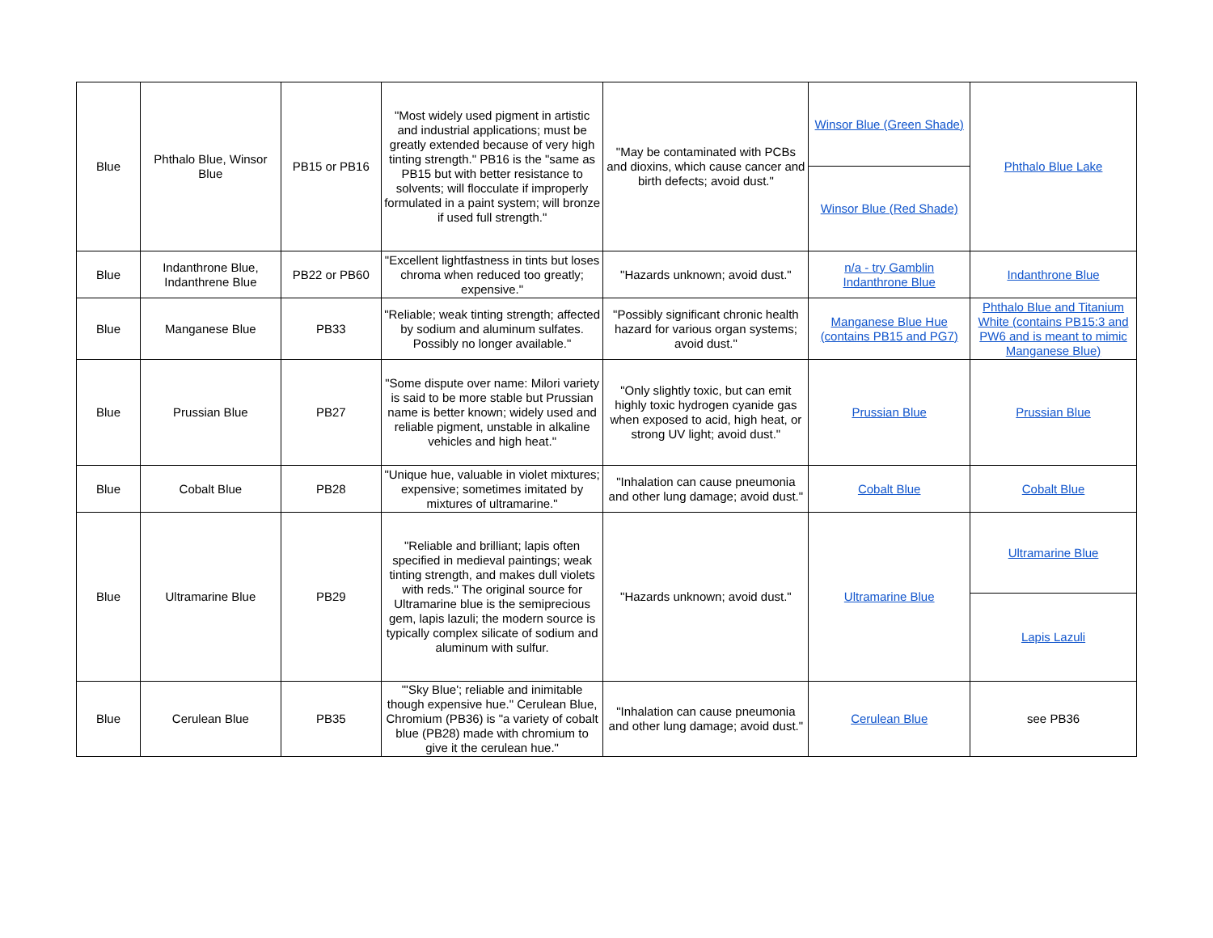| Blue | Phthalo Blue, Winsor Blue | PB15 or PB16 | "Most widely used pigment in artistic and industrial applications; must be greatly extended because of very high tinting strength." PB16 is the "same as PB15 but with better resistance to solvents; will flocculate if improperly formulated in a paint system; will bronze if used full strength." | "May be contaminated with PCBs and dioxins, which cause cancer and birth defects; avoid dust." | Winsor Blue (Green Shade) | Phthalo Blue Lake |
| | | | | | Winsor Blue (Red Shade) | |
| Blue | Indanthrone Blue, Indanthrene Blue | PB22 or PB60 | "Excellent lightfastness in tints but loses chroma when reduced too greatly; expensive." | "Hazards unknown; avoid dust." | n/a - try Gamblin Indanthrone Blue | Indanthrone Blue |
| Blue | Manganese Blue | PB33 | "Reliable; weak tinting strength; affected by sodium and aluminum sulfates. Possibly no longer available." | "Possibly significant chronic health hazard for various organ systems; avoid dust." | Manganese Blue Hue (contains PB15 and PG7) | Phthalo Blue and Titanium White (contains PB15:3 and PW6 and is meant to mimic Manganese Blue) |
| Blue | Prussian Blue | PB27 | "Some dispute over name: Milori variety is said to be more stable but Prussian name is better known; widely used and reliable pigment, unstable in alkaline vehicles and high heat." | "Only slightly toxic, but can emit highly toxic hydrogen cyanide gas when exposed to acid, high heat, or strong UV light; avoid dust." | Prussian Blue | Prussian Blue |
| Blue | Cobalt Blue | PB28 | "Unique hue, valuable in violet mixtures; expensive; sometimes imitated by mixtures of ultramarine." | "Inhalation can cause pneumonia and other lung damage; avoid dust." | Cobalt Blue | Cobalt Blue |
| Blue | Ultramarine Blue | PB29 | "Reliable and brilliant; lapis often specified in medieval paintings; weak tinting strength, and makes dull violets with reds." The original source for Ultramarine blue is the semiprecious gem, lapis lazuli; the modern source is typically complex silicate of sodium and aluminum with sulfur. | "Hazards unknown; avoid dust." | Ultramarine Blue | Ultramarine Blue |
| | | | | | | Lapis Lazuli |
| Blue | Cerulean Blue | PB35 | "'Sky Blue'; reliable and inimitable though expensive hue." Cerulean Blue, Chromium (PB36) is "a variety of cobalt blue (PB28) made with chromium to give it the cerulean hue." | "Inhalation can cause pneumonia and other lung damage; avoid dust." | Cerulean Blue | see PB36 |